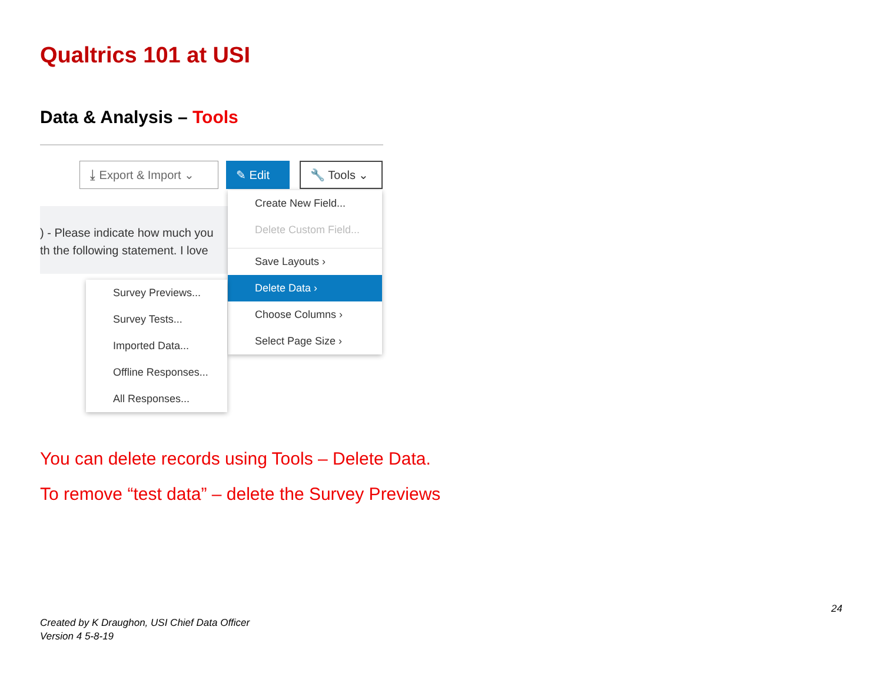Qualtrics 101 at USI
Data & Analysis – Tools
⤓ Export & Import ⌄ ✎ Edit 🔧 Tools ⌄
) - Please indicate how much you
th the following statement. I love
Create New Field...
Delete Custom Field...
Save Layouts ›
Delete Data ›
Choose Columns ›
Select Page Size ›
Survey Previews...
Survey Tests...
Imported Data...
Offline Responses...
All Responses...
You can delete records using Tools – Delete Data.
To remove “test data” – delete the Survey Previews
24
Created by K Draughon, USI Chief Data Officer
Version 4 5-8-19